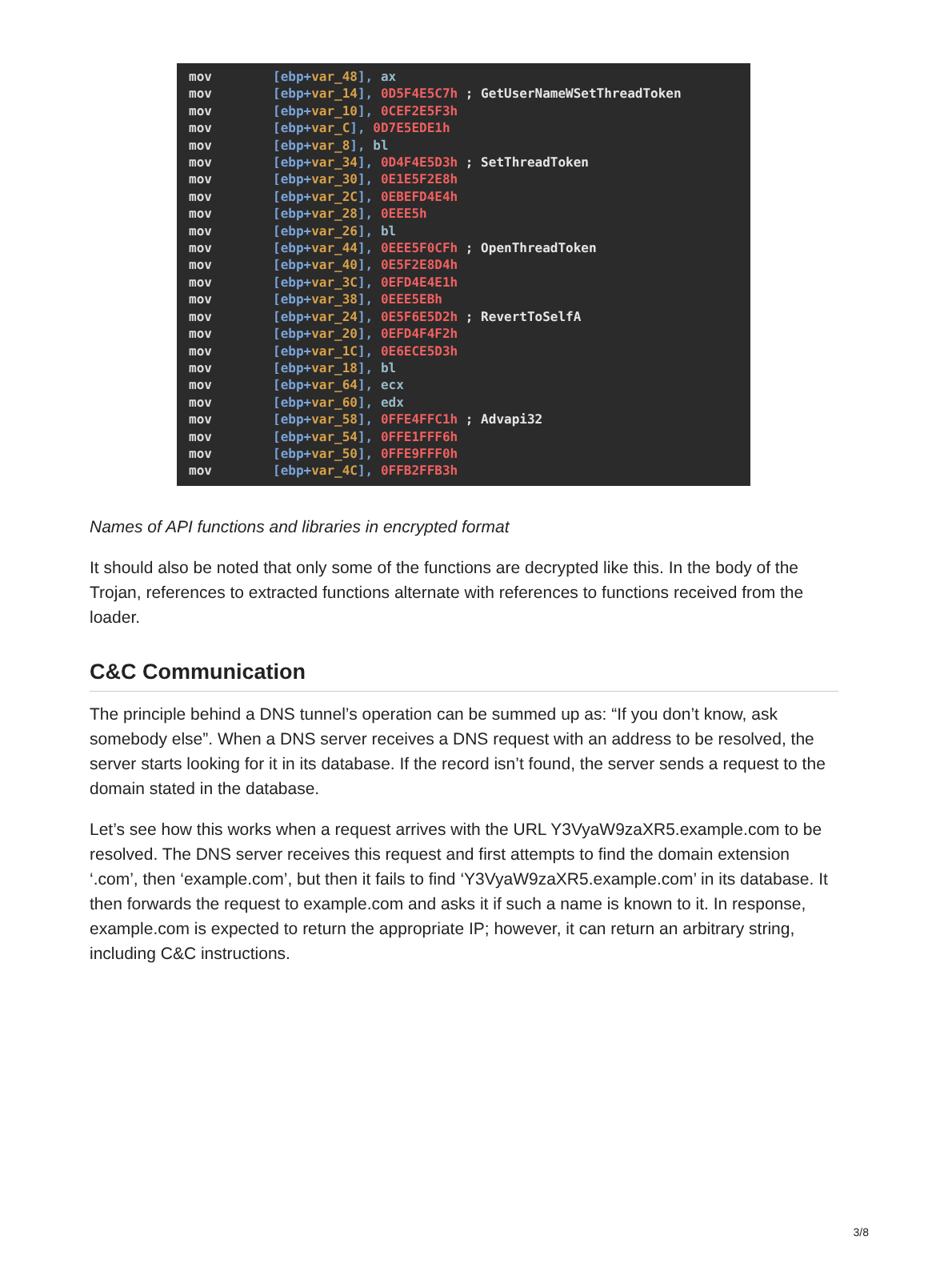mov [ebp+var_48], ax
mov [ebp+var_14], 0D5F4E5C7h ; GetUserNameWSetThreadToken
mov [ebp+var_10], 0CEF2E5F3h
mov [ebp+var_C], 0D7E5EDE1h
mov [ebp+var_8], bl
mov [ebp+var_34], 0D4F4E5D3h ; SetThreadToken
mov [ebp+var_30], 0E1E5F2E8h
mov [ebp+var_2C], 0EBEFD4E4h
mov [ebp+var_28], 0EEE5h
mov [ebp+var_26], bl
mov [ebp+var_44], 0EEE5F0CFh ; OpenThreadToken
mov [ebp+var_40], 0E5F2E8D4h
mov [ebp+var_3C], 0EFD4E4E1h
mov [ebp+var_38], 0EEE5EBh
mov [ebp+var_24], 0E5F6E5D2h ; RevertToSelfA
mov [ebp+var_20], 0EFD4F4F2h
mov [ebp+var_1C], 0E6ECE5D3h
mov [ebp+var_18], bl
mov [ebp+var_64], ecx
mov [ebp+var_60], edx
mov [ebp+var_58], 0FFE4FFC1h ; Advapi32
mov [ebp+var_54], 0FFE1FFF6h
mov [ebp+var_50], 0FFE9FFF0h
mov [ebp+var_4C], 0FFB2FFB3h
Names of API functions and libraries in encrypted format
It should also be noted that only some of the functions are decrypted like this. In the body of the Trojan, references to extracted functions alternate with references to functions received from the loader.
C&C Communication
The principle behind a DNS tunnel’s operation can be summed up as: “If you don’t know, ask somebody else”. When a DNS server receives a DNS request with an address to be resolved, the server starts looking for it in its database. If the record isn’t found, the server sends a request to the domain stated in the database.
Let’s see how this works when a request arrives with the URL Y3VyaW9zaXR5.example.com to be resolved. The DNS server receives this request and first attempts to find the domain extension ‘.com’, then ‘example.com’, but then it fails to find ‘Y3VyaW9zaXR5.example.com’ in its database. It then forwards the request to example.com and asks it if such a name is known to it. In response, example.com is expected to return the appropriate IP; however, it can return an arbitrary string, including C&C instructions.
3/8